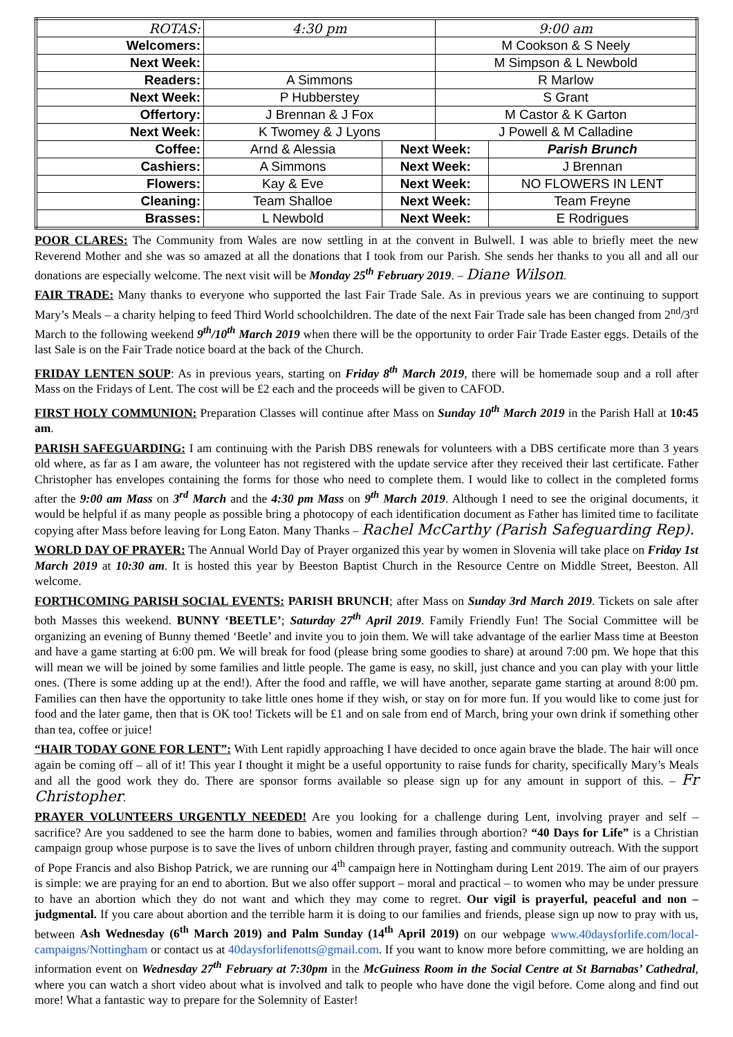| ROTAS: | 4:30 pm | | 9:00 am | |
| Welcomers: | | | M Cookson & S Neely | |
| Next Week: | | | M Simpson & L Newbold | |
| Readers: | A Simmons | | R Marlow | |
| Next Week: | P Hubberstey | | S Grant | |
| Offertory: | J Brennan & J Fox | | M Castor & K Garton | |
| Next Week: | K Twomey & J Lyons | | J Powell & M Calladine | |
| Coffee: | Arnd & Alessia | Next Week: | | Parish Brunch |
| Cashiers: | A Simmons | Next Week: | | J Brennan |
| Flowers: | Kay & Eve | Next Week: | | NO FLOWERS IN LENT |
| Cleaning: | Team Shalloe | Next Week: | | Team Freyne |
| Brasses: | L Newbold | Next Week: | | E Rodrigues |
POOR CLARES: The Community from Wales are now settling in at the convent in Bulwell. I was able to briefly meet the new Reverend Mother and she was so amazed at all the donations that I took from our Parish. She sends her thanks to you all and all our donations are especially welcome. The next visit will be Monday 25<sup>th</sup> February 2019. – Diane Wilson.
FAIR TRADE: Many thanks to everyone who supported the last Fair Trade Sale. As in previous years we are continuing to support Mary’s Meals – a charity helping to feed Third World schoolchildren. The date of the next Fair Trade sale has been changed from 2<sup>nd</sup>/3<sup>rd</sup> March to the following weekend 9<sup>th</sup>/10<sup>th</sup> March 2019 when there will be the opportunity to order Fair Trade Easter eggs. Details of the last Sale is on the Fair Trade notice board at the back of the Church.
FRIDAY LENTEN SOUP: As in previous years, starting on Friday 8<sup>th</sup> March 2019, there will be homemade soup and a roll after Mass on the Fridays of Lent. The cost will be £2 each and the proceeds will be given to CAFOD.
FIRST HOLY COMMUNION: Preparation Classes will continue after Mass on Sunday 10<sup>th</sup> March 2019 in the Parish Hall at 10:45 am.
PARISH SAFEGUARDING: I am continuing with the Parish DBS renewals for volunteers with a DBS certificate more than 3 years old where, as far as I am aware, the volunteer has not registered with the update service after they received their last certificate. Father Christopher has envelopes containing the forms for those who need to complete them. I would like to collect in the completed forms after the 9:00 am Mass on 3<sup>rd</sup> March and the 4:30 pm Mass on 9<sup>th</sup> March 2019. Although I need to see the original documents, it would be helpful if as many people as possible bring a photocopy of each identification document as Father has limited time to facilitate copying after Mass before leaving for Long Eaton. Many Thanks – Rachel McCarthy (Parish Safeguarding Rep).
WORLD DAY OF PRAYER: The Annual World Day of Prayer organized this year by women in Slovenia will take place on Friday 1st March 2019 at 10:30 am. It is hosted this year by Beeston Baptist Church in the Resource Centre on Middle Street, Beeston. All welcome.
FORTHCOMING PARISH SOCIAL EVENTS: PARISH BRUNCH; after Mass on Sunday 3rd March 2019. Tickets on sale after both Masses this weekend. BUNNY ‘BEETLE’; Saturday 27<sup>th</sup> April 2019. Family Friendly Fun! The Social Committee will be organizing an evening of Bunny themed ‘Beetle’ and invite you to join them. We will take advantage of the earlier Mass time at Beeston and have a game starting at 6:00 pm. We will break for food (please bring some goodies to share) at around 7:00 pm. We hope that this will mean we will be joined by some families and little people. The game is easy, no skill, just chance and you can play with your little ones. (There is some adding up at the end!). After the food and raffle, we will have another, separate game starting at around 8:00 pm. Families can then have the opportunity to take little ones home if they wish, or stay on for more fun. If you would like to come just for food and the later game, then that is OK too! Tickets will be £1 and on sale from end of March, bring your own drink if something other than tea, coffee or juice!
“HAIR TODAY GONE FOR LENT”: With Lent rapidly approaching I have decided to once again brave the blade. The hair will once again be coming off – all of it! This year I thought it might be a useful opportunity to raise funds for charity, specifically Mary’s Meals and all the good work they do. There are sponsor forms available so please sign up for any amount in support of this. – Fr Christopher.
PRAYER VOLUNTEERS URGENTLY NEEDED! Are you looking for a challenge during Lent, involving prayer and self – sacrifice? Are you saddened to see the harm done to babies, women and families through abortion? “40 Days for Life” is a Christian campaign group whose purpose is to save the lives of unborn children through prayer, fasting and community outreach. With the support of Pope Francis and also Bishop Patrick, we are running our 4<sup>th</sup> campaign here in Nottingham during Lent 2019. The aim of our prayers is simple: we are praying for an end to abortion. But we also offer support – moral and practical – to women who may be under pressure to have an abortion which they do not want and which they may come to regret. Our vigil is prayerful, peaceful and non – judgmental. If you care about abortion and the terrible harm it is doing to our families and friends, please sign up now to pray with us, between Ash Wednesday (6<sup>th</sup> March 2019) and Palm Sunday (14<sup>th</sup> April 2019) on our webpage www.40daysforlife.com/local-campaigns/Nottingham or contact us at 40daysforlifenotts@gmail.com. If you want to know more before committing, we are holding an information event on Wednesday 27<sup>th</sup> February at 7:30pm in the McGuiness Room in the Social Centre at St Barnabas’ Cathedral, where you can watch a short video about what is involved and talk to people who have done the vigil before. Come along and find out more! What a fantastic way to prepare for the Solemnity of Easter!